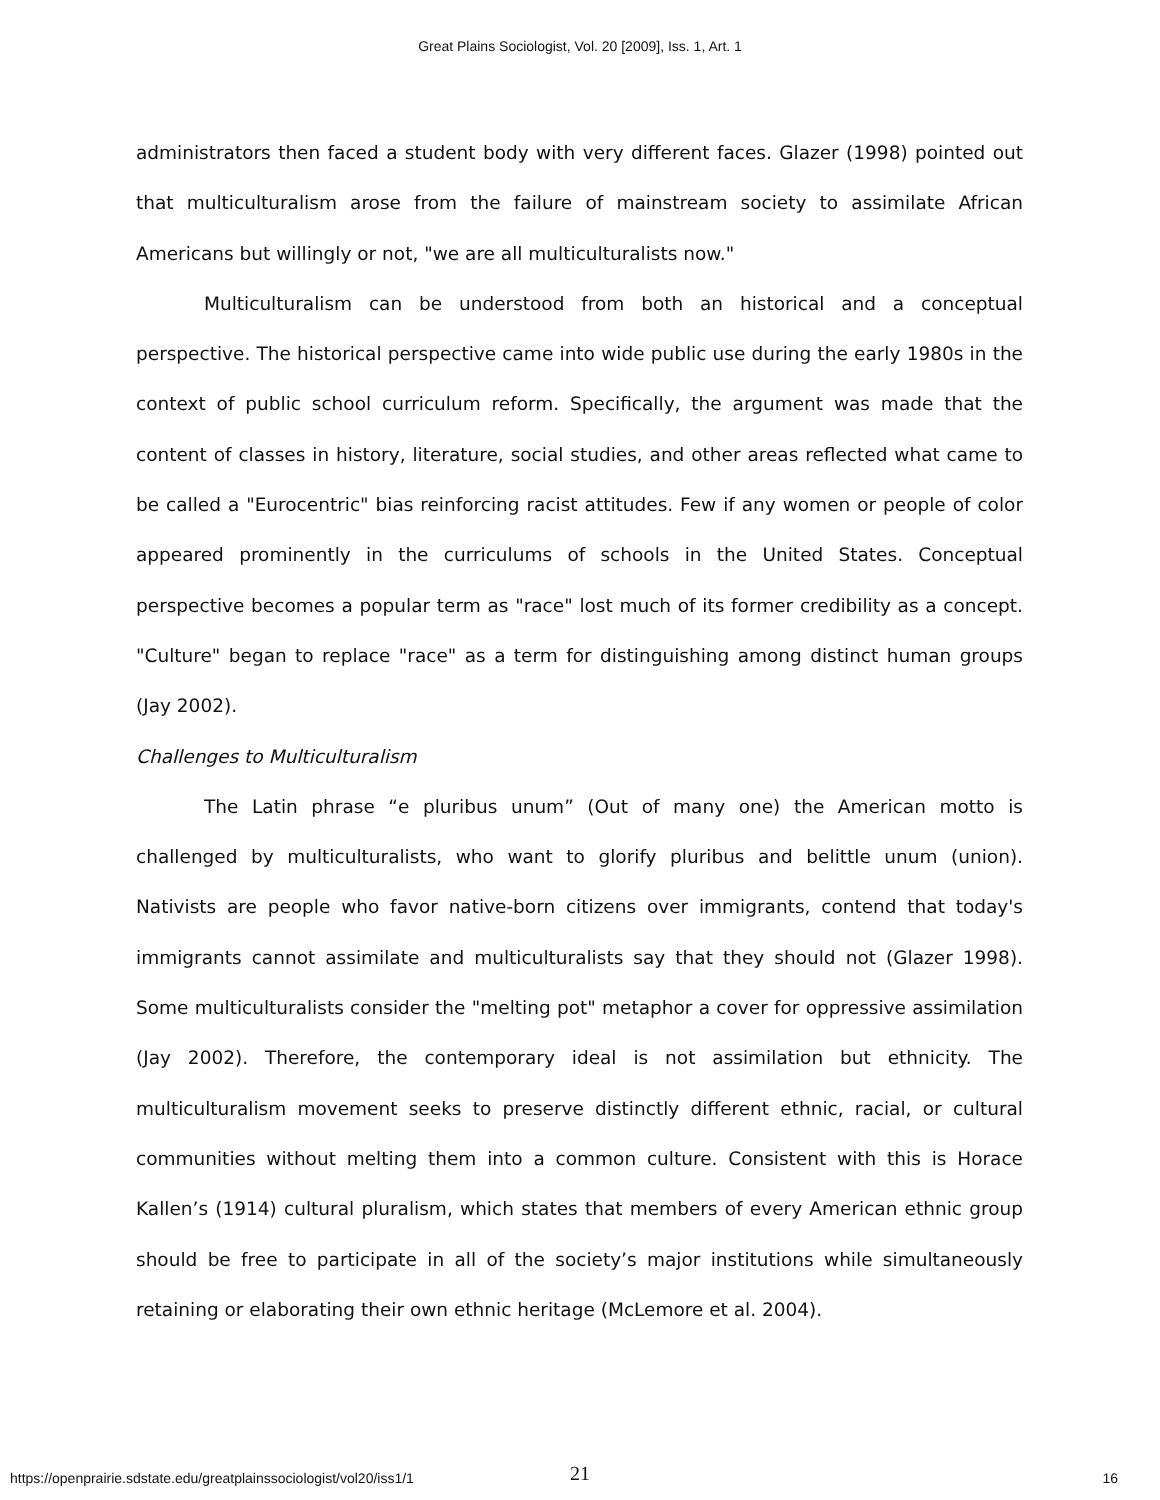Great Plains Sociologist, Vol. 20 [2009], Iss. 1, Art. 1
administrators then faced a student body with very different faces. Glazer (1998) pointed out that multiculturalism arose from the failure of mainstream society to assimilate African Americans but willingly or not, "we are all multiculturalists now."
Multiculturalism can be understood from both an historical and a conceptual perspective. The historical perspective came into wide public use during the early 1980s in the context of public school curriculum reform. Specifically, the argument was made that the content of classes in history, literature, social studies, and other areas reflected what came to be called a "Eurocentric" bias reinforcing racist attitudes. Few if any women or people of color appeared prominently in the curriculums of schools in the United States. Conceptual perspective becomes a popular term as "race" lost much of its former credibility as a concept. "Culture" began to replace "race" as a term for distinguishing among distinct human groups (Jay 2002).
Challenges to Multiculturalism
The Latin phrase “e pluribus unum” (Out of many one) the American motto is challenged by multiculturalists, who want to glorify pluribus and belittle unum (union). Nativists are people who favor native-born citizens over immigrants, contend that today's immigrants cannot assimilate and multiculturalists say that they should not (Glazer 1998). Some multiculturalists consider the "melting pot" metaphor a cover for oppressive assimilation (Jay 2002). Therefore, the contemporary ideal is not assimilation but ethnicity. The multiculturalism movement seeks to preserve distinctly different ethnic, racial, or cultural communities without melting them into a common culture. Consistent with this is Horace Kallen’s (1914) cultural pluralism, which states that members of every American ethnic group should be free to participate in all of the society’s major institutions while simultaneously retaining or elaborating their own ethnic heritage (McLemore et al. 2004).
21
https://openprairie.sdstate.edu/greatplainssociologist/vol20/iss1/1 16